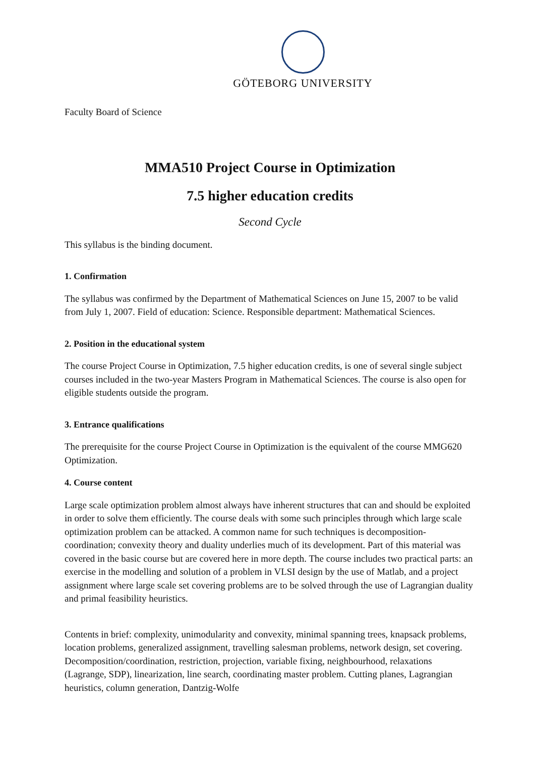GÖTEBORG UNIVERSITY
Faculty Board of Science
MMA510 Project Course in Optimization
7.5 higher education credits
Second Cycle
This syllabus is the binding document.
1. Confirmation
The syllabus was confirmed by the Department of Mathematical Sciences on June 15, 2007 to be valid from July 1, 2007. Field of education: Science. Responsible department: Mathematical Sciences.
2. Position in the educational system
The course Project Course in Optimization, 7.5 higher education credits, is one of several single subject courses included in the two-year Masters Program in Mathematical Sciences. The course is also open for eligible students outside the program.
3. Entrance qualifications
The prerequisite for the course Project Course in Optimization is the equivalent of the course MMG620 Optimization.
4. Course content
Large scale optimization problem almost always have inherent structures that can and should be exploited in order to solve them efficiently. The course deals with some such principles through which large scale optimization problem can be attacked. A common name for such techniques is decomposition-coordination; convexity theory and duality underlies much of its development. Part of this material was covered in the basic course but are covered here in more depth. The course includes two practical parts: an exercise in the modelling and solution of a problem in VLSI design by the use of Matlab, and a project assignment where large scale set covering problems are to be solved through the use of Lagrangian duality and primal feasibility heuristics.
Contents in brief: complexity, unimodularity and convexity, minimal spanning trees, knapsack problems, location problems, generalized assignment, travelling salesman problems, network design, set covering. Decomposition/coordination, restriction, projection, variable fixing, neighbourhood, relaxations (Lagrange, SDP), linearization, line search, coordinating master problem. Cutting planes, Lagrangian heuristics, column generation, Dantzig-Wolfe